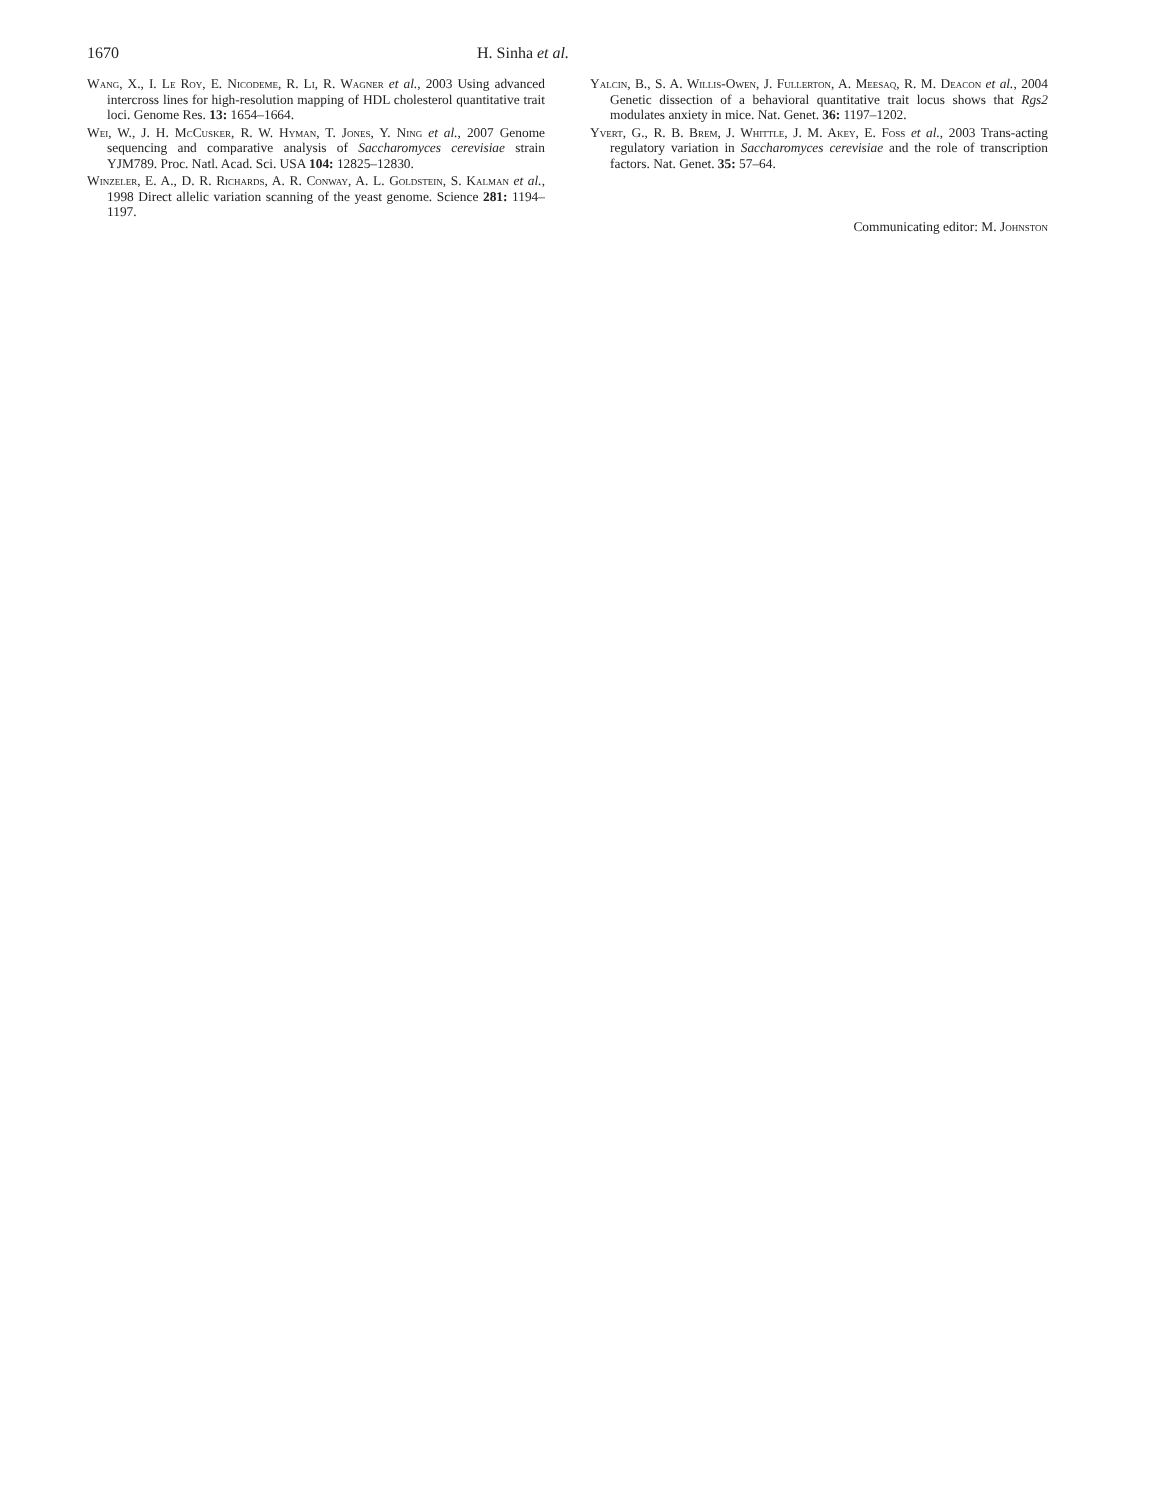1670 H. Sinha et al.
Wang, X., I. Le Roy, E. Nicodeme, R. Li, R. Wagner et al., 2003 Using advanced intercross lines for high-resolution mapping of HDL cholesterol quantitative trait loci. Genome Res. 13: 1654–1664.
Wei, W., J. H. McCusker, R. W. Hyman, T. Jones, Y. Ning et al., 2007 Genome sequencing and comparative analysis of Saccharomyces cerevisiae strain YJM789. Proc. Natl. Acad. Sci. USA 104: 12825–12830.
Winzeler, E. A., D. R. Richards, A. R. Conway, A. L. Goldstein, S. Kalman et al., 1998 Direct allelic variation scanning of the yeast genome. Science 281: 1194–1197.
Yalcin, B., S. A. Willis-Owen, J. Fullerton, A. Meesaq, R. M. Deacon et al., 2004 Genetic dissection of a behavioral quantitative trait locus shows that Rgs2 modulates anxiety in mice. Nat. Genet. 36: 1197–1202.
Yvert, G., R. B. Brem, J. Whittle, J. M. Akey, E. Foss et al., 2003 Trans-acting regulatory variation in Saccharomyces cerevisiae and the role of transcription factors. Nat. Genet. 35: 57–64.
Communicating editor: M. Johnston